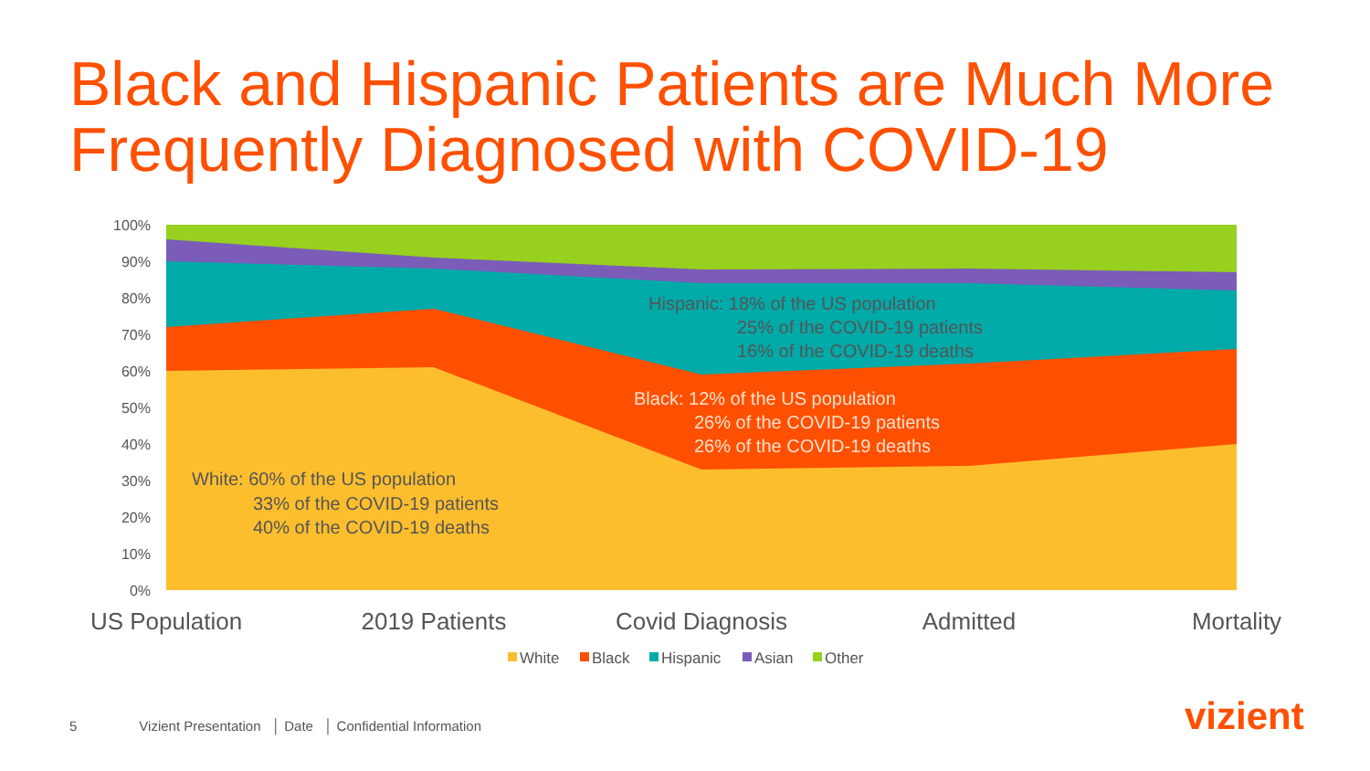Black and Hispanic Patients are Much More
Frequently Diagnosed with COVID-19
100%
90%
80%
70%
60%
50%
40%
30%
20%
10%
0%
US Population
2019 Patients
Covid Diagnosis
Admitted
Mortality
Hispanic: 18% of the US population
25% of the COVID-19 patients
16% of the COVID-19 deaths
Black: 12% of the US population
26% of the COVID-19 patients
26% of the COVID-19 deaths
White: 60% of the US population
33% of the COVID-19 patients
40% of the COVID-19 deaths
White
Black
Hispanic
Asian
Other
5 Vizient Presentation │ Date │ Confidential Information
vizient